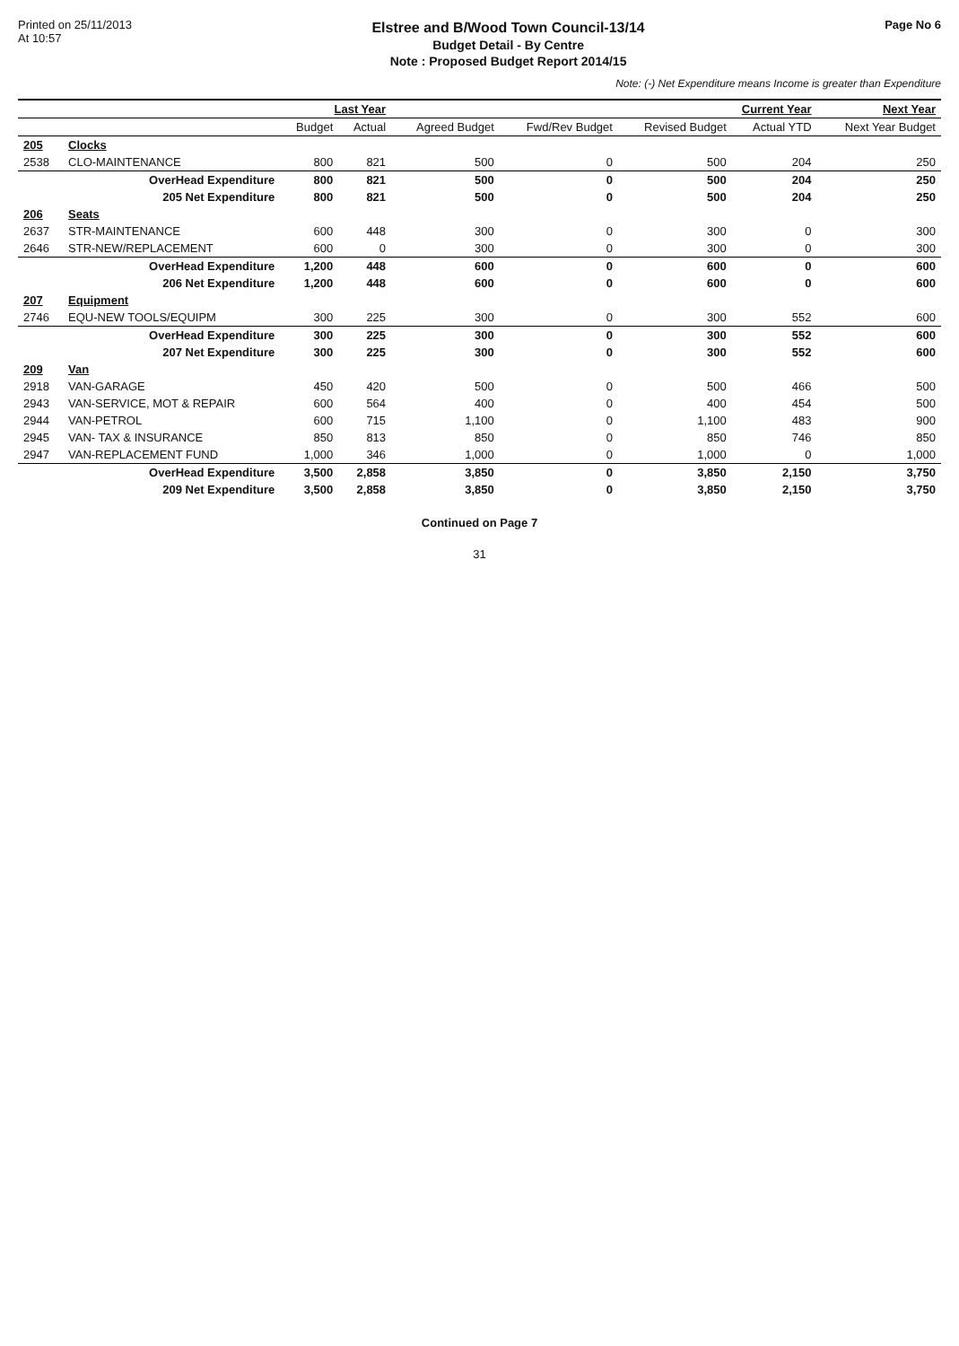Printed on 25/11/2013
At 10:57
Elstree and B/Wood Town Council-13/14
Budget Detail - By Centre
Note : Proposed Budget Report 2014/15
Page No 6
Note: (-) Net Expenditure means Income is greater than Expenditure
| | | Last Year | | Current Year | | | | Next Year |
| --- | --- | --- | --- | --- | --- | --- | --- | --- |
| | | Budget | Actual | Agreed Budget | Fwd/Rev Budget | Revised Budget | Actual YTD | Next Year Budget |
| 205 | Clocks | | | | | | | |
| 2538 | CLO-MAINTENANCE | 800 | 821 | 500 | 0 | 500 | 204 | 250 |
| | OverHead Expenditure | 800 | 821 | 500 | 0 | 500 | 204 | 250 |
| | 205 Net Expenditure | 800 | 821 | 500 | 0 | 500 | 204 | 250 |
| 206 | Seats | | | | | | | |
| 2637 | STR-MAINTENANCE | 600 | 448 | 300 | 0 | 300 | 0 | 300 |
| 2646 | STR-NEW/REPLACEMENT | 600 | 0 | 300 | 0 | 300 | 0 | 300 |
| | OverHead Expenditure | 1,200 | 448 | 600 | 0 | 600 | 0 | 600 |
| | 206 Net Expenditure | 1,200 | 448 | 600 | 0 | 600 | 0 | 600 |
| 207 | Equipment | | | | | | | |
| 2746 | EQU-NEW TOOLS/EQUIPM | 300 | 225 | 300 | 0 | 300 | 552 | 600 |
| | OverHead Expenditure | 300 | 225 | 300 | 0 | 300 | 552 | 600 |
| | 207 Net Expenditure | 300 | 225 | 300 | 0 | 300 | 552 | 600 |
| 209 | Van | | | | | | | |
| 2918 | VAN-GARAGE | 450 | 420 | 500 | 0 | 500 | 466 | 500 |
| 2943 | VAN-SERVICE, MOT & REPAIR | 600 | 564 | 400 | 0 | 400 | 454 | 500 |
| 2944 | VAN-PETROL | 600 | 715 | 1,100 | 0 | 1,100 | 483 | 900 |
| 2945 | VAN- TAX & INSURANCE | 850 | 813 | 850 | 0 | 850 | 746 | 850 |
| 2947 | VAN-REPLACEMENT FUND | 1,000 | 346 | 1,000 | 0 | 1,000 | 0 | 1,000 |
| | OverHead Expenditure | 3,500 | 2,858 | 3,850 | 0 | 3,850 | 2,150 | 3,750 |
| | 209 Net Expenditure | 3,500 | 2,858 | 3,850 | 0 | 3,850 | 2,150 | 3,750 |
Continued on Page 7
31